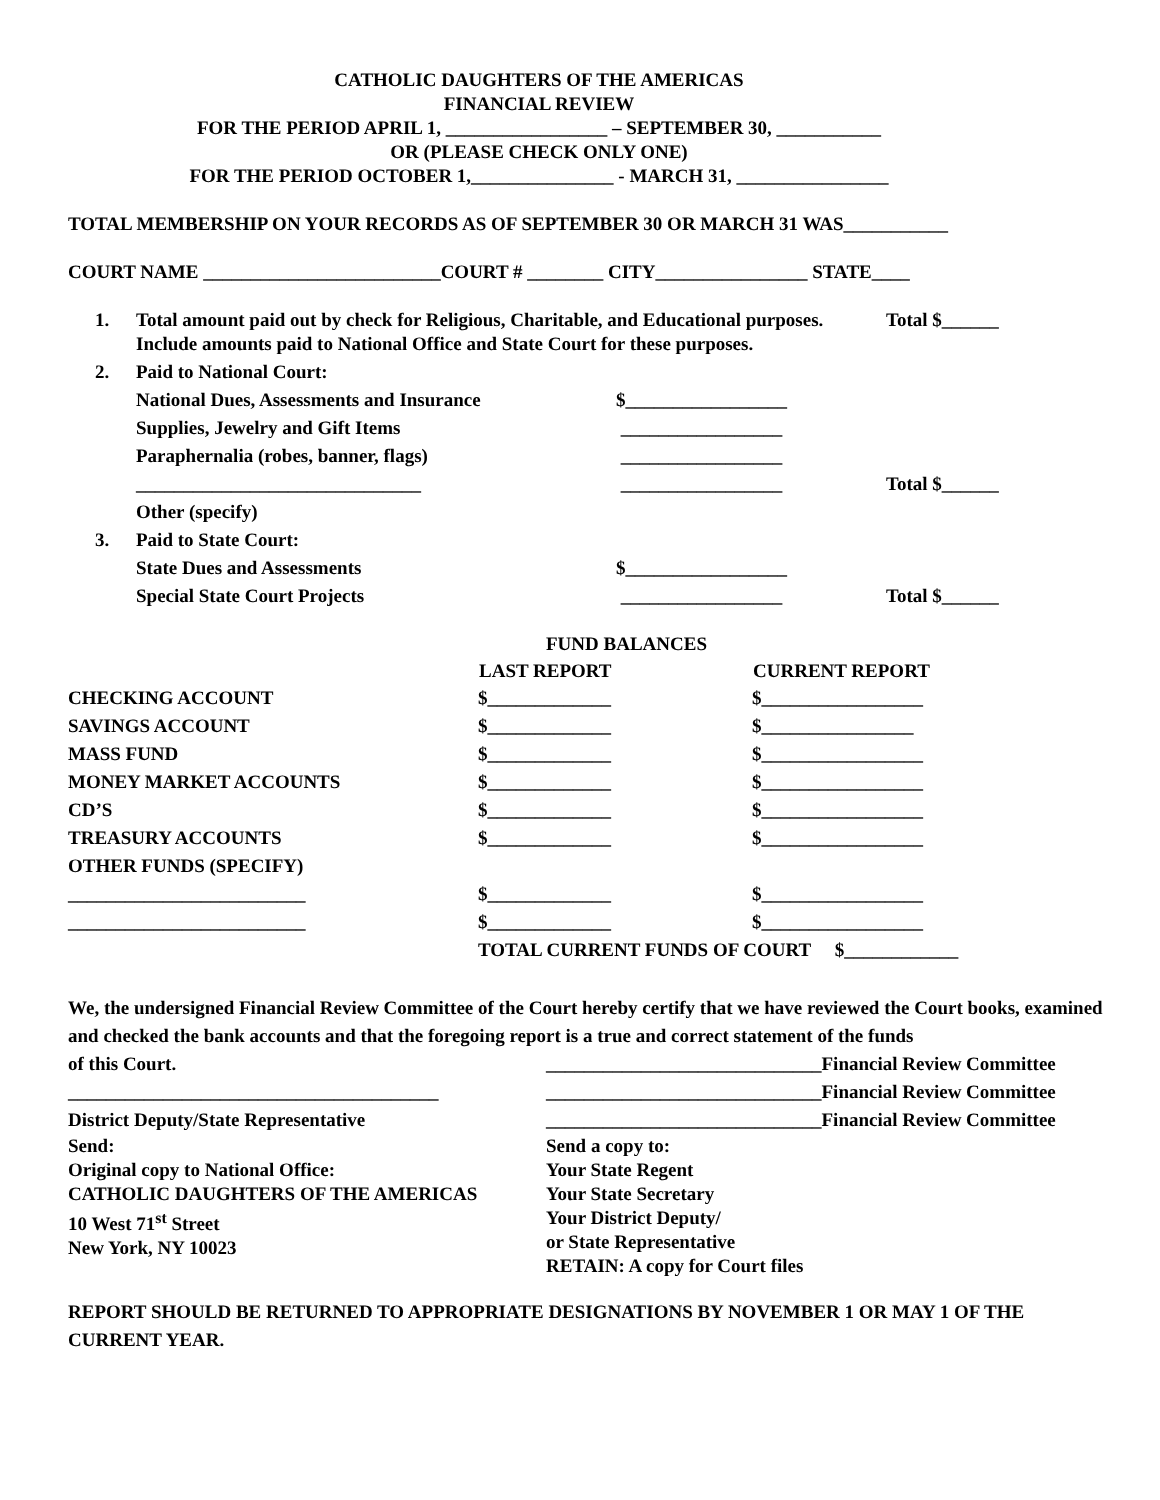CATHOLIC DAUGHTERS OF THE AMERICAS
FINANCIAL REVIEW
FOR THE PERIOD APRIL 1, _________________ – SEPTEMBER 30, ___________
OR (PLEASE CHECK ONLY ONE)
FOR THE PERIOD OCTOBER 1,_______________ - MARCH 31, ________________
TOTAL MEMBERSHIP ON YOUR RECORDS AS OF SEPTEMBER 30 OR MARCH 31 WAS___________
COURT NAME _________________________COURT # ________ CITY________________ STATE____
| 1. | Total amount paid out by check for Religious, Charitable, and Educational purposes. Include amounts paid to National Office and State Court for these purposes. | | Total $______ |
| 2. | Paid to National Court: | | |
| | National Dues, Assessments and Insurance | $_________________ | |
| | Supplies, Jewelry and Gift Items | _________________ | |
| | Paraphernalia (robes, banner, flags) | _________________ | |
| | ______________________________ | _________________ | Total $______ |
| | Other (specify) | | |
| 3. | Paid to State Court: | | |
| | State Dues and Assessments | $_________________ | |
| | Special State Court Projects | _________________ | Total $______ |
| | FUND BALANCES | |
| | LAST REPORT | CURRENT REPORT |
| CHECKING ACCOUNT | $_____________ | $_________________ |
| SAVINGS ACCOUNT | $_____________ | $________________ |
| MASS FUND | $_____________ | $_________________ |
| MONEY MARKET ACCOUNTS | $_____________ | $_________________ |
| CD’S | $_____________ | $_________________ |
| TREASURY ACCOUNTS | $_____________ | $_________________ |
| OTHER FUNDS (SPECIFY) | | |
| _________________________ | $_____________ | $_________________ |
| _________________________ | $_____________ | $_________________ |
| | TOTAL CURRENT FUNDS OF COURT $____________ | |
We, the undersigned Financial Review Committee of the Court hereby certify that we have reviewed the Court books, examined and checked the bank accounts and that the foregoing report is a true and correct statement of the funds
| of this Court. | _____________________________Financial Review Committee |
| _______________________________________ | _____________________________Financial Review Committee |
| District Deputy/State Representative | _____________________________Financial Review Committee |
| Send: Original copy to National Office: CATHOLIC DAUGHTERS OF THE AMERICAS 10 West 71<sup>st</sup> Street New York, NY 10023 | Send a copy to: Your State Regent Your State Secretary Your District Deputy/ or State Representative RETAIN: A copy for Court files |
REPORT SHOULD BE RETURNED TO APPROPRIATE DESIGNATIONS BY NOVEMBER 1 OR MAY 1 OF THE CURRENT YEAR.